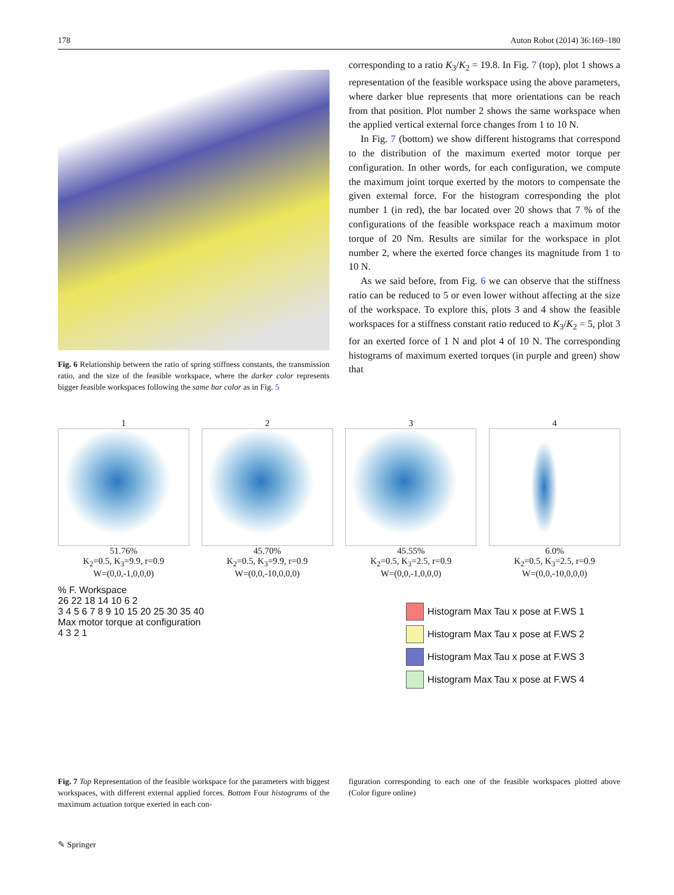178 Auton Robot (2014) 36:169–180
Fig. 6 Relationship between the ratio of spring stiffness constants, the transmission ratio, and the size of the feasible workspace, where the darker color represents bigger feasible workspaces following the same bar color as in Fig. 5
corresponding to a ratio K<sub>3</sub>/K<sub>2</sub> = 19.8. In Fig. 7 (top), plot 1 shows a representation of the feasible workspace using the above parameters, where darker blue represents that more orientations can be reach from that position. Plot number 2 shows the same workspace when the applied vertical external force changes from 1 to 10 N.
In Fig. 7 (bottom) we show different histograms that correspond to the distribution of the maximum exerted motor torque per configuration. In other words, for each configuration, we compute the maximum joint torque exerted by the motors to compensate the given external force. For the histogram corresponding the plot number 1 (in red), the bar located over 20 shows that 7 % of the configurations of the feasible workspace reach a maximum motor torque of 20 Nm. Results are similar for the workspace in plot number 2, where the exerted force changes its magnitude from 1 to 10 N.
As we said before, from Fig. 6 we can observe that the stiffness ratio can be reduced to 5 or even lower without affecting at the size of the workspace. To explore this, plots 3 and 4 show the feasible workspaces for a stiffness constant ratio reduced to K<sub>3</sub>/K<sub>2</sub> = 5, plot 3 for an exerted force of 1 N and plot 4 of 10 N. The corresponding histograms of maximum exerted torques (in purple and green) show that
1
51.76%
K<sub>2</sub>=0.5, K<sub>3</sub>=9.9, r=0.9
W=(0,0,-1,0,0,0)
2
45.70%
K<sub>2</sub>=0.5, K<sub>3</sub>=9.9, r=0.9
W=(0,0,-10,0,0,0)
3
45.55%
K<sub>2</sub>=0.5, K<sub>3</sub>=2.5, r=0.9
W=(0,0,-1,0,0,0)
4
6.0%
K<sub>2</sub>=0.5, K<sub>3</sub>=2.5, r=0.9
W=(0,0,-10,0,0,0)
% F. Workspace
26 22 18 14 10 6 2
3 4 5 6 7 8 9 10 15 20 25 30 35 40
Max motor torque at configuration
4 3 2 1
Histogram Max Tau x pose at F.WS 1
Histogram Max Tau x pose at F.WS 2
Histogram Max Tau x pose at F.WS 3
Histogram Max Tau x pose at F.WS 4
Fig. 7 Top Representation of the feasible workspace for the parameters with biggest workspaces, with different external applied forces. Bottom Four histograms of the maximum actuation torque exerted in each con-
figuration corresponding to each one of the feasible workspaces plotted above (Color figure online)
✎ Springer